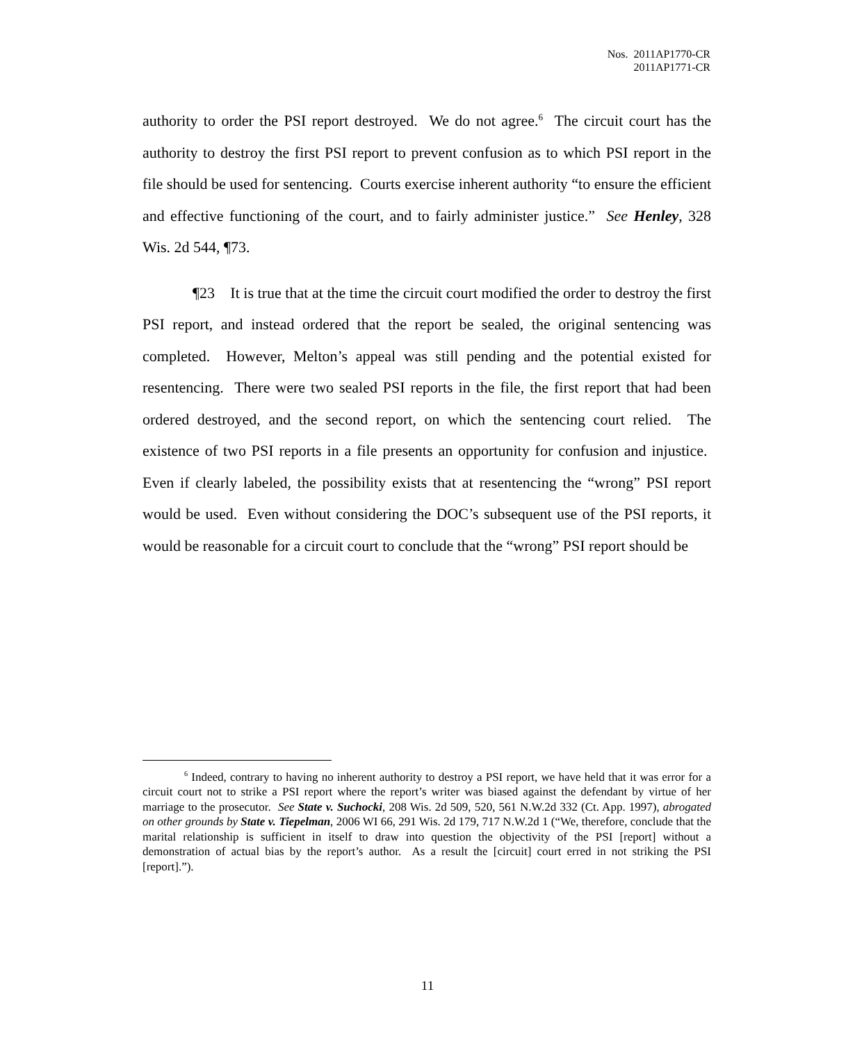Nos. 2011AP1770-CR
2011AP1771-CR
authority to order the PSI report destroyed. We do not agree.<sup>6</sup> The circuit court has the authority to destroy the first PSI report to prevent confusion as to which PSI report in the file should be used for sentencing. Courts exercise inherent authority “to ensure the efficient and effective functioning of the court, and to fairly administer justice.” See Henley, 328 Wis. 2d 544, ¶73.
¶23 It is true that at the time the circuit court modified the order to destroy the first PSI report, and instead ordered that the report be sealed, the original sentencing was completed. However, Melton’s appeal was still pending and the potential existed for resentencing. There were two sealed PSI reports in the file, the first report that had been ordered destroyed, and the second report, on which the sentencing court relied. The existence of two PSI reports in a file presents an opportunity for confusion and injustice. Even if clearly labeled, the possibility exists that at resentencing the “wrong” PSI report would be used. Even without considering the DOC’s subsequent use of the PSI reports, it would be reasonable for a circuit court to conclude that the “wrong” PSI report should be
<sup>6</sup> Indeed, contrary to having no inherent authority to destroy a PSI report, we have held that it was error for a circuit court not to strike a PSI report where the report’s writer was biased against the defendant by virtue of her marriage to the prosecutor. See State v. Suchocki, 208 Wis. 2d 509, 520, 561 N.W.2d 332 (Ct. App. 1997), abrogated on other grounds by State v. Tiepelman, 2006 WI 66, 291 Wis. 2d 179, 717 N.W.2d 1 (“We, therefore, conclude that the marital relationship is sufficient in itself to draw into question the objectivity of the PSI [report] without a demonstration of actual bias by the report’s author. As a result the [circuit] court erred in not striking the PSI [report].”).
11